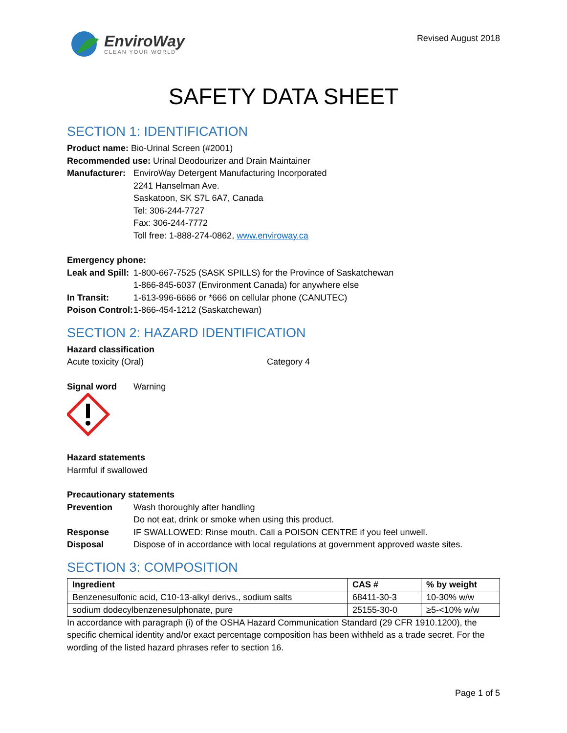EnviroWay
CLEAN YOUR WORLD
Revised August 2018
SAFETY DATA SHEET
SECTION 1: IDENTIFICATION
Product name: Bio-Urinal Screen (#2001)
Recommended use: Urinal Deodourizer and Drain Maintainer
Manufacturer:
EnviroWay Detergent Manufacturing Incorporated
2241 Hanselman Ave.
Saskatoon, SK S7L 6A7, Canada
Tel: 306-244-7727
Fax: 306-244-7772
Toll free: 1-888-274-0862, www.enviroway.ca
Emergency phone:
Leak and Spill:
1-800-667-7525 (SASK SPILLS) for the Province of Saskatchewan
1-866-845-6037 (Environment Canada) for anywhere else
In Transit: 1-613-996-6666 or *666 on cellular phone (CANUTEC)
Poison Control:
1-866-454-1212 (Saskatchewan)
SECTION 2: HAZARD IDENTIFICATION
Hazard classification
Acute toxicity (Oral) Category 4
Signal word Warning
Hazard statements
Harmful if swallowed
Precautionary statements
Prevention Wash thoroughly after handling
Do not eat, drink or smoke when using this product.
Response IF SWALLOWED: Rinse mouth. Call a POISON CENTRE if you feel unwell.
Disposal Dispose of in accordance with local regulations at government approved waste sites.
SECTION 3: COMPOSITION
| Ingredient | CAS # | % by weight |
| --- | --- | --- |
| Benzenesulfonic acid, C10-13-alkyl derivs., sodium salts | 68411-30-3 | 10-30% w/w |
| sodium dodecylbenzenesulphonate, pure | 25155-30-0 | ≥5-<10% w/w |
In accordance with paragraph (i) of the OSHA Hazard Communication Standard (29 CFR 1910.1200), the specific chemical identity and/or exact percentage composition has been withheld as a trade secret. For the wording of the listed hazard phrases refer to section 16.
Page 1 of 5